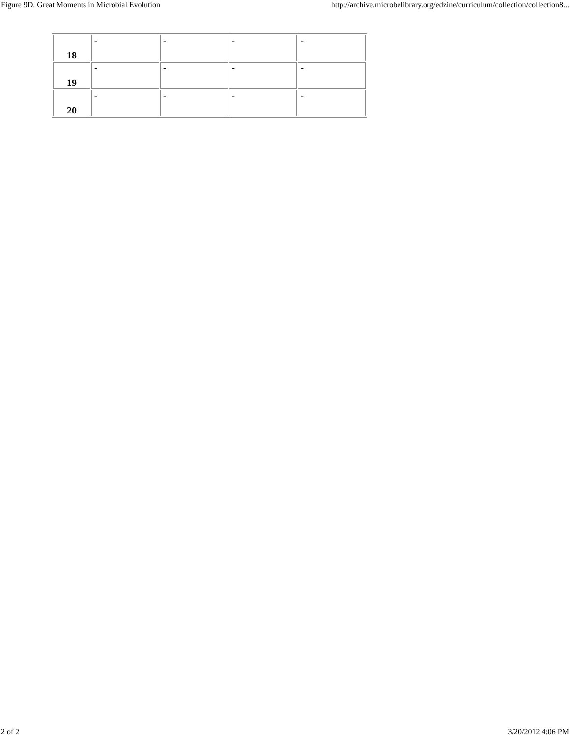Figure 9D. Great Moments in Microbial Evolution http://archive.microbelibrary.org/edzine/curriculum/collection/collection8...
| 18 | - | - | - | - |
| 19 | - | - | - | - |
| 20 | - | - | - | - |
2 of 2 3/20/2012 4:06 PM